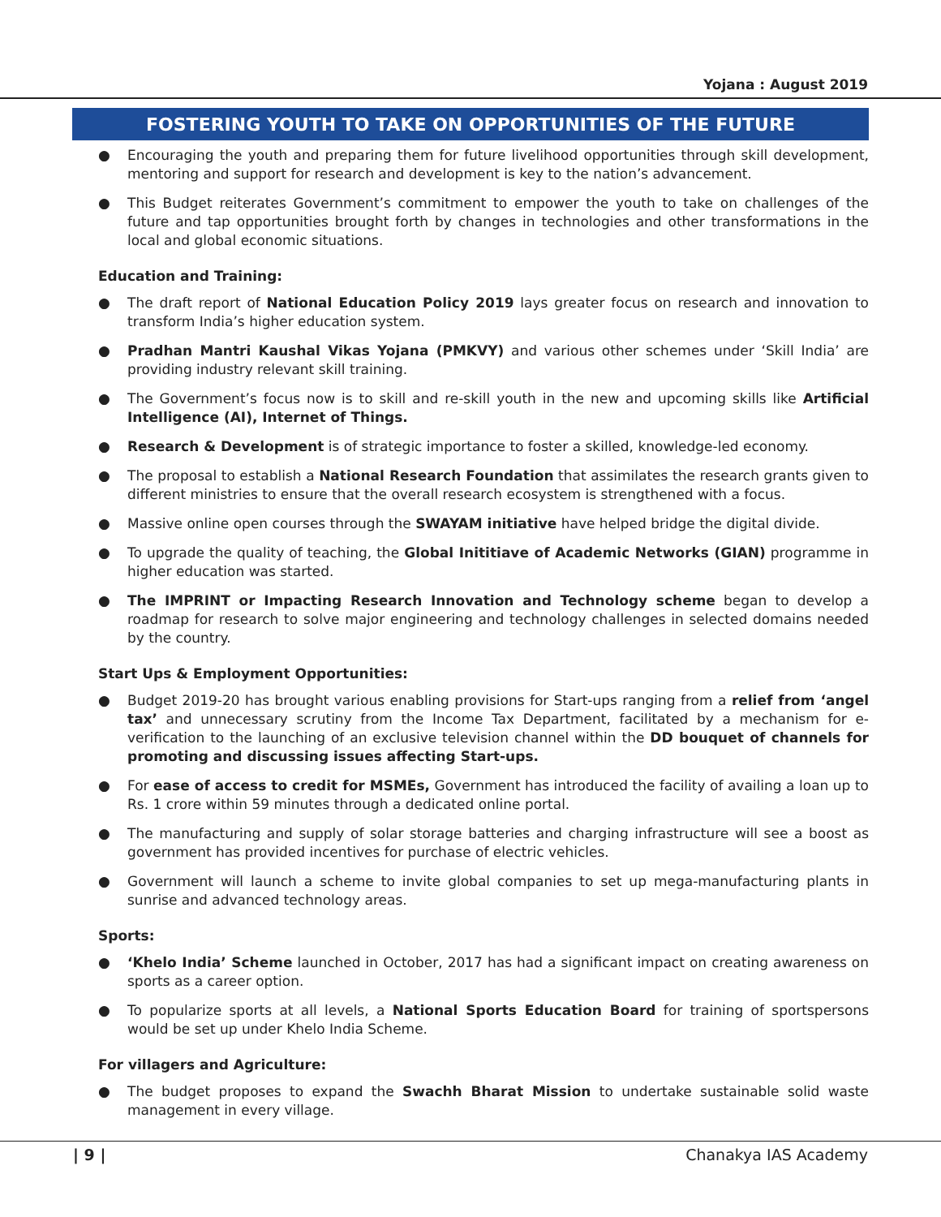Yojana : August 2019
FOSTERING YOUTH TO TAKE ON OPPORTUNITIES OF THE FUTURE
● Encouraging the youth and preparing them for future livelihood opportunities through skill development, mentoring and support for research and development is key to the nation’s advancement.
● This Budget reiterates Government’s commitment to empower the youth to take on challenges of the future and tap opportunities brought forth by changes in technologies and other transformations in the local and global economic situations.
Education and Training:
● The draft report of National Education Policy 2019 lays greater focus on research and innovation to transform India’s higher education system.
● Pradhan Mantri Kaushal Vikas Yojana (PMKVY) and various other schemes under ‘Skill India’ are providing industry relevant skill training.
● The Government’s focus now is to skill and re-skill youth in the new and upcoming skills like Artificial Intelligence (AI), Internet of Things.
● Research & Development is of strategic importance to foster a skilled, knowledge-led economy.
● The proposal to establish a National Research Foundation that assimilates the research grants given to different ministries to ensure that the overall research ecosystem is strengthened with a focus.
● Massive online open courses through the SWAYAM initiative have helped bridge the digital divide.
● To upgrade the quality of teaching, the Global Inititiave of Academic Networks (GIAN) programme in higher education was started.
● The IMPRINT or Impacting Research Innovation and Technology scheme began to develop a roadmap for research to solve major engineering and technology challenges in selected domains needed by the country.
Start Ups & Employment Opportunities:
● Budget 2019-20 has brought various enabling provisions for Start-ups ranging from a relief from ‘angel tax’ and unnecessary scrutiny from the Income Tax Department, facilitated by a mechanism for e-verification to the launching of an exclusive television channel within the DD bouquet of channels for promoting and discussing issues affecting Start-ups.
● For ease of access to credit for MSMEs, Government has introduced the facility of availing a loan up to Rs. 1 crore within 59 minutes through a dedicated online portal.
● The manufacturing and supply of solar storage batteries and charging infrastructure will see a boost as government has provided incentives for purchase of electric vehicles.
● Government will launch a scheme to invite global companies to set up mega-manufacturing plants in sunrise and advanced technology areas.
Sports:
● ‘Khelo India’ Scheme launched in October, 2017 has had a significant impact on creating awareness on sports as a career option.
● To popularize sports at all levels, a National Sports Education Board for training of sportspersons would be set up under Khelo India Scheme.
For villagers and Agriculture:
● The budget proposes to expand the Swachh Bharat Mission to undertake sustainable solid waste management in every village.
| 9 | Chanakya IAS Academy